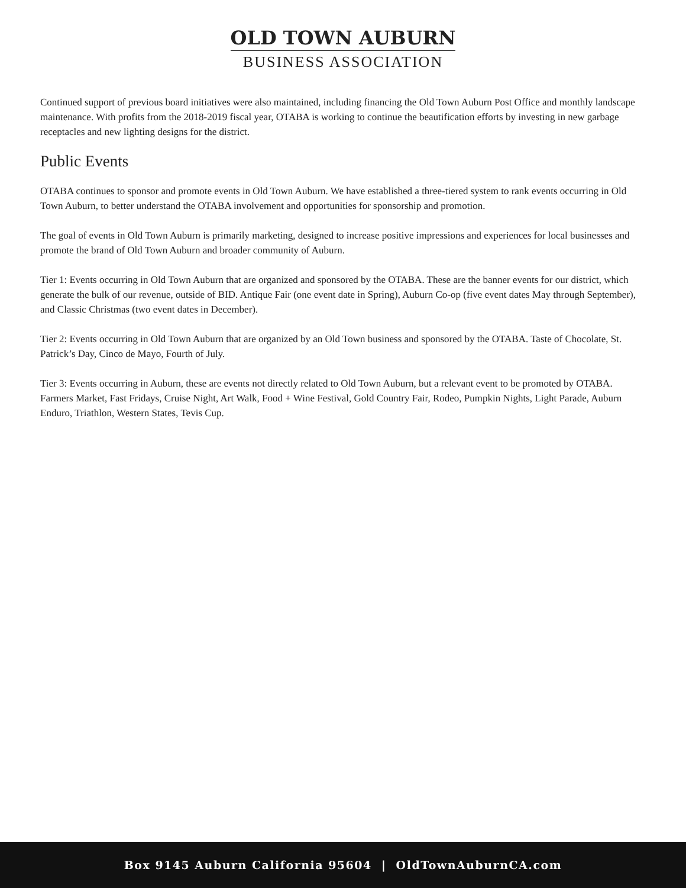OLD TOWN AUBURN
BUSINESS ASSOCIATION
Continued support of previous board initiatives were also maintained, including financing the Old Town Auburn Post Office and monthly landscape maintenance. With profits from the 2018-2019 fiscal year, OTABA is working to continue the beautification efforts by investing in new garbage receptacles and new lighting designs for the district.
Public Events
OTABA continues to sponsor and promote events in Old Town Auburn. We have established a three-tiered system to rank events occurring in Old Town Auburn, to better understand the OTABA involvement and opportunities for sponsorship and promotion.
The goal of events in Old Town Auburn is primarily marketing, designed to increase positive impressions and experiences for local businesses and promote the brand of Old Town Auburn and broader community of Auburn.
Tier 1: Events occurring in Old Town Auburn that are organized and sponsored by the OTABA. These are the banner events for our district, which generate the bulk of our revenue, outside of BID. Antique Fair (one event date in Spring), Auburn Co-op (five event dates May through September), and Classic Christmas (two event dates in December).
Tier 2: Events occurring in Old Town Auburn that are organized by an Old Town business and sponsored by the OTABA. Taste of Chocolate, St. Patrick’s Day, Cinco de Mayo, Fourth of July.
Tier 3: Events occurring in Auburn, these are events not directly related to Old Town Auburn, but a relevant event to be promoted by OTABA. Farmers Market, Fast Fridays, Cruise Night, Art Walk, Food + Wine Festival, Gold Country Fair, Rodeo, Pumpkin Nights, Light Parade, Auburn Enduro, Triathlon, Western States, Tevis Cup.
Box 9145 Auburn California 95604 | OldTownAuburnCA.com